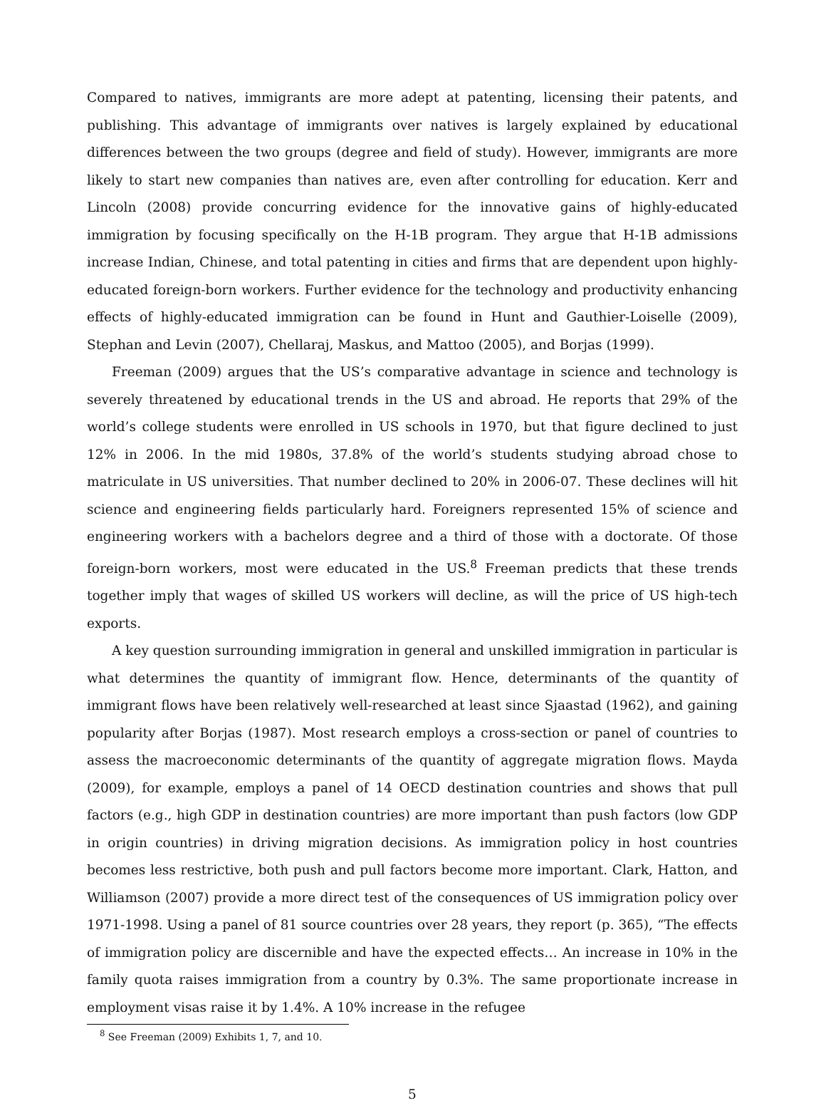Compared to natives, immigrants are more adept at patenting, licensing their patents, and publishing. This advantage of immigrants over natives is largely explained by educational differences between the two groups (degree and field of study). However, immigrants are more likely to start new companies than natives are, even after controlling for education. Kerr and Lincoln (2008) provide concurring evidence for the innovative gains of highly-educated immigration by focusing specifically on the H-1B program. They argue that H-1B admissions increase Indian, Chinese, and total patenting in cities and firms that are dependent upon highly-educated foreign-born workers. Further evidence for the technology and productivity enhancing effects of highly-educated immigration can be found in Hunt and Gauthier-Loiselle (2009), Stephan and Levin (2007), Chellaraj, Maskus, and Mattoo (2005), and Borjas (1999).
Freeman (2009) argues that the US’s comparative advantage in science and technology is severely threatened by educational trends in the US and abroad. He reports that 29% of the world’s college students were enrolled in US schools in 1970, but that figure declined to just 12% in 2006. In the mid 1980s, 37.8% of the world’s students studying abroad chose to matriculate in US universities. That number declined to 20% in 2006-07. These declines will hit science and engineering fields particularly hard. Foreigners represented 15% of science and engineering workers with a bachelors degree and a third of those with a doctorate. Of those foreign-born workers, most were educated in the US.<sup>8</sup> Freeman predicts that these trends together imply that wages of skilled US workers will decline, as will the price of US high-tech exports.
A key question surrounding immigration in general and unskilled immigration in particular is what determines the quantity of immigrant flow. Hence, determinants of the quantity of immigrant flows have been relatively well-researched at least since Sjaastad (1962), and gaining popularity after Borjas (1987). Most research employs a cross-section or panel of countries to assess the macroeconomic determinants of the quantity of aggregate migration flows. Mayda (2009), for example, employs a panel of 14 OECD destination countries and shows that pull factors (e.g., high GDP in destination countries) are more important than push factors (low GDP in origin countries) in driving migration decisions. As immigration policy in host countries becomes less restrictive, both push and pull factors become more important. Clark, Hatton, and Williamson (2007) provide a more direct test of the consequences of US immigration policy over 1971-1998. Using a panel of 81 source countries over 28 years, they report (p. 365), “The effects of immigration policy are discernible and have the expected effects… An increase in 10% in the family quota raises immigration from a country by 0.3%. The same proportionate increase in employment visas raise it by 1.4%. A 10% increase in the refugee
<sup>8</sup> See Freeman (2009) Exhibits 1, 7, and 10.
5